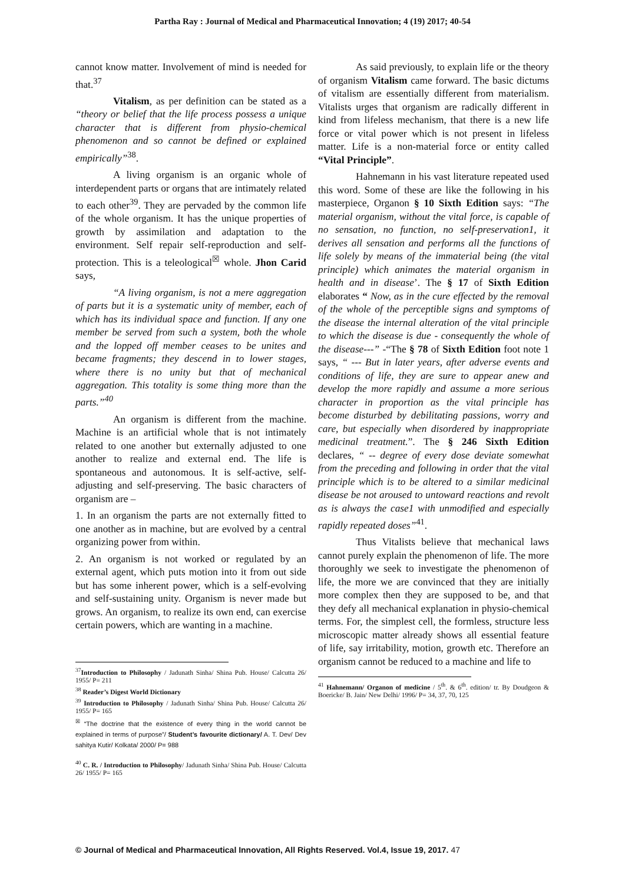Partha Ray : Journal of Medical and Pharmaceutical Innovation; 4 (19) 2017; 40-54
cannot know matter. Involvement of mind is needed for that.<sup>37</sup>
Vitalism, as per definition can be stated as a “theory or belief that the life process possess a unique character that is different from physio-chemical phenomenon and so cannot be defined or explained empirically”<sup>38</sup>.
A living organism is an organic whole of interdependent parts or organs that are intimately related to each other<sup>39</sup>. They are pervaded by the common life of the whole organism. It has the unique properties of growth by assimilation and adaptation to the environment. Self repair self-reproduction and self-protection. This is a teleological<sup>☒</sup> whole. Jhon Carid says,
“A living organism, is not a mere aggregation of parts but it is a systematic unity of member, each of which has its individual space and function. If any one member be served from such a system, both the whole and the lopped off member ceases to be unites and became fragments; they descend in to lower stages, where there is no unity but that of mechanical aggregation. This totality is some thing more than the parts.”<sup>40</sup>
An organism is different from the machine. Machine is an artificial whole that is not intimately related to one another but externally adjusted to one another to realize and external end. The life is spontaneous and autonomous. It is self-active, self-adjusting and self-preserving. The basic characters of organism are –
1. In an organism the parts are not externally fitted to one another as in machine, but are evolved by a central organizing power from within.
2. An organism is not worked or regulated by an external agent, which puts motion into it from out side but has some inherent power, which is a self-evolving and self-sustaining unity. Organism is never made but grows. An organism, to realize its own end, can exercise certain powers, which are wanting in a machine.
<sup>37</sup> Introduction to Philosophy / Jadunath Sinha/ Shina Pub. House/ Calcutta 26/ 1955/ P= 211
<sup>38</sup> Reader’s Digest World Dictionary
<sup>39</sup> Introduction to Philosophy / Jadunath Sinha/ Shina Pub. House/ Calcutta 26/ 1955/ P= 165
<sup>☒</sup> “The doctrine that the existence of every thing in the world cannot be explained in terms of purpose”/ Student’s favourite dictionary/ A. T. Dev/ Dev sahitya Kutir/ Kolkata/ 2000/ P= 988
<sup>40</sup> C. R. / Introduction to Philosophy/ Jadunath Sinha/ Shina Pub. House/ Calcutta 26/ 1955/ P= 165
As said previously, to explain life or the theory of organism Vitalism came forward. The basic dictums of vitalism are essentially different from materialism. Vitalists urges that organism are radically different in kind from lifeless mechanism, that there is a new life force or vital power which is not present in lifeless matter. Life is a non-material force or entity called “Vital Principle”.
Hahnemann in his vast literature repeated used this word. Some of these are like the following in his masterpiece, Organon § 10 Sixth Edition says: “The material organism, without the vital force, is capable of no sensation, no function, no self-preservation1, it derives all sensation and performs all the functions of life solely by means of the immaterial being (the vital principle) which animates the material organism in health and in disease’. The § 17 of Sixth Edition elaborates “ Now, as in the cure effected by the removal of the whole of the perceptible signs and symptoms of the disease the internal alteration of the vital principle to which the disease is due - consequently the whole of the disease---” -“The § 78 of Sixth Edition foot note 1 says, “ --- But in later years, after adverse events and conditions of life, they are sure to appear anew and develop the more rapidly and assume a more serious character in proportion as the vital principle has become disturbed by debilitating passions, worry and care, but especially when disordered by inappropriate medicinal treatment.”. The § 246 Sixth Edition declares, “ -- degree of every dose deviate somewhat from the preceding and following in order that the vital principle which is to be altered to a similar medicinal disease be not aroused to untoward reactions and revolt as is always the case1 with unmodified and especially rapidly repeated doses”<sup>41</sup>.
Thus Vitalists believe that mechanical laws cannot purely explain the phenomenon of life. The more thoroughly we seek to investigate the phenomenon of life, the more we are convinced that they are initially more complex then they are supposed to be, and that they defy all mechanical explanation in physio-chemical terms. For, the simplest cell, the formless, structure less microscopic matter already shows all essential feature of life, say irritability, motion, growth etc. Therefore an organism cannot be reduced to a machine and life to
<sup>41</sup> Hahnemann/ Organon of medicine / 5<sup>th</sup>. & 6<sup>th</sup>. edition/ tr. By Doudgeon & Boericke/ B. Jain/ New Delhi/ 1996/ P= 34, 37, 70, 125
© Journal of Medical and Pharmaceutical Innovation, All Rights Reserved. Vol.4, Issue 19, 2017. 47